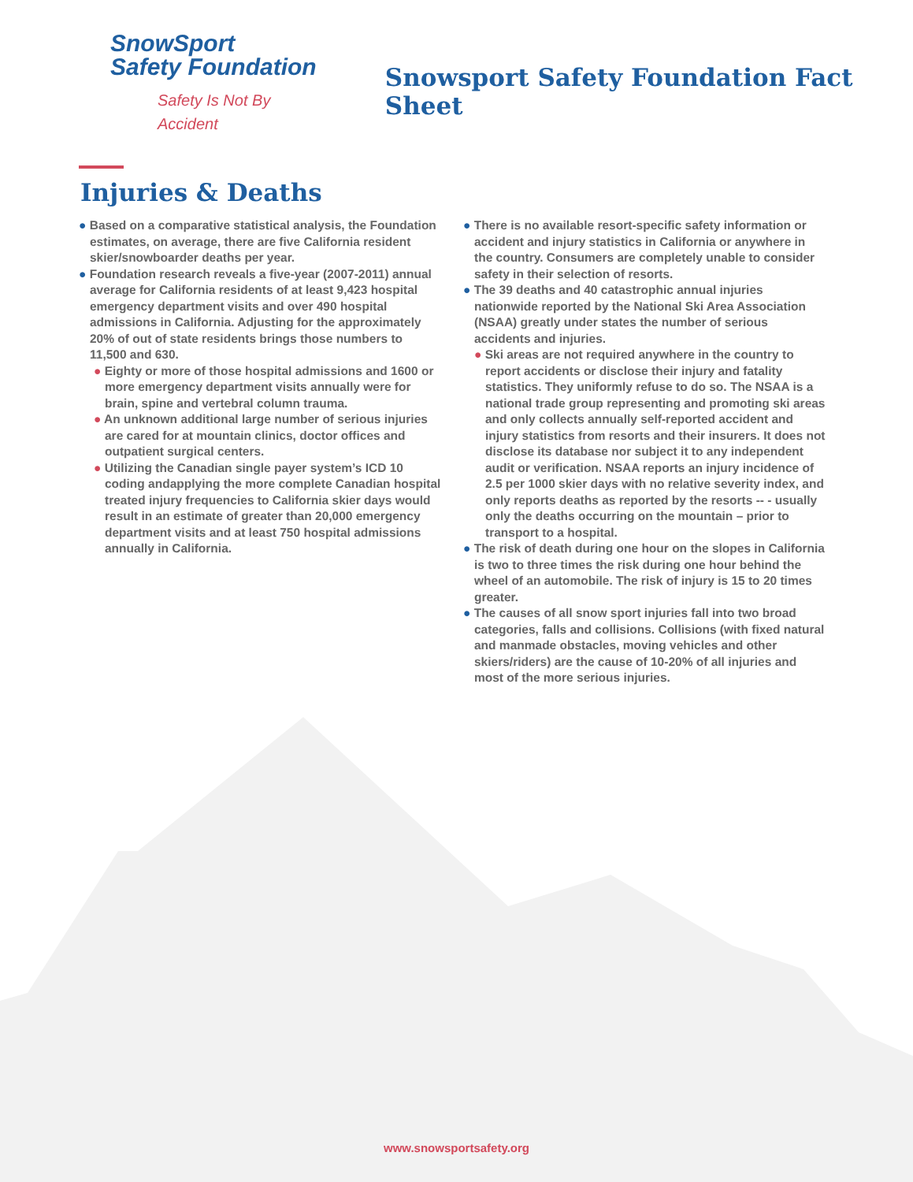SnowSport
Safety Foundation
Safety Is Not By Accident
Snowsport Safety Foundation Fact Sheet
Injuries & Deaths
● Based on a comparative statistical analysis, the Foundation estimates, on average, there are five California resident skier/snowboarder deaths per year.
● Foundation research reveals a five-year (2007-2011) annual average for California residents of at least 9,423 hospital emergency department visits and over 490 hospital admissions in California. Adjusting for the approximately 20% of out of state residents brings those numbers to 11,500 and 630.
● Eighty or more of those hospital admissions and 1600 or more emergency department visits annually were for brain, spine and vertebral column trauma.
● An unknown additional large number of serious injuries are cared for at mountain clinics, doctor offices and outpatient surgical centers.
● Utilizing the Canadian single payer system’s ICD 10 coding andapplying the more complete Canadian hospital treated injury frequencies to California skier days would result in an estimate of greater than 20,000 emergency department visits and at least 750 hospital admissions annually in California.
● There is no available resort-specific safety information or accident and injury statistics in California or anywhere in the country. Consumers are completely unable to consider safety in their selection of resorts.
● The 39 deaths and 40 catastrophic annual injuries nationwide reported by the National Ski Area Association (NSAA) greatly under states the number of serious accidents and injuries.
● Ski areas are not required anywhere in the country to report accidents or disclose their injury and fatality statistics. They uniformly refuse to do so. The NSAA is a national trade group representing and promoting ski areas and only collects annually self-reported accident and injury statistics from resorts and their insurers. It does not disclose its database nor subject it to any independent audit or verification. NSAA reports an injury incidence of 2.5 per 1000 skier days with no relative severity index, and only reports deaths as reported by the resorts -- - usually only the deaths occurring on the mountain – prior to transport to a hospital.
● The risk of death during one hour on the slopes in California is two to three times the risk during one hour behind the wheel of an automobile. The risk of injury is 15 to 20 times greater.
● The causes of all snow sport injuries fall into two broad categories, falls and collisions. Collisions (with fixed natural and manmade obstacles, moving vehicles and other skiers/riders) are the cause of 10-20% of all injuries and most of the more serious injuries.
www.snowsportsafety.org